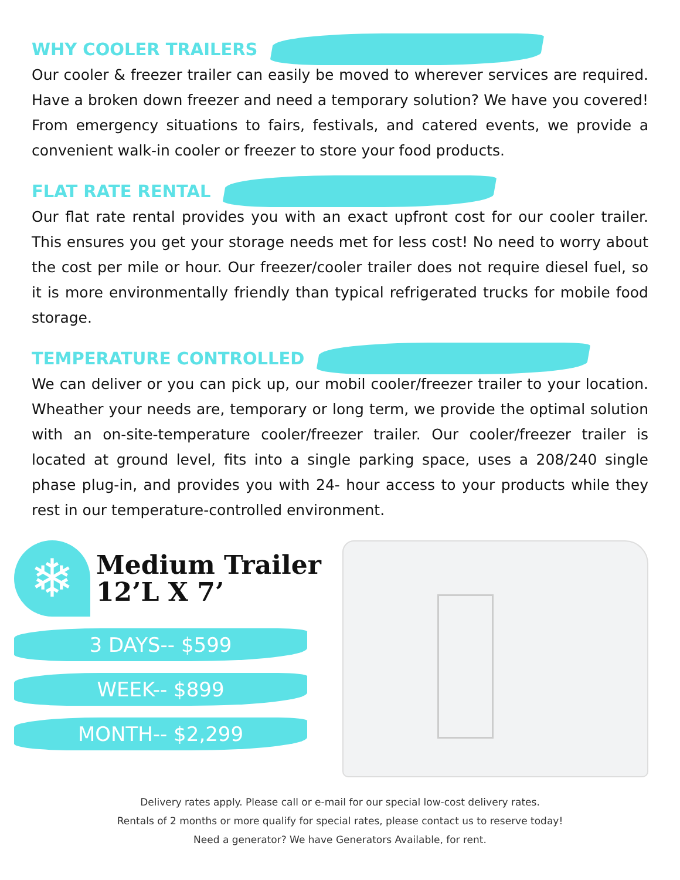WHY COOLER TRAILERS
Our cooler & freezer trailer can easily be moved to wherever services are required. Have a broken down freezer and need a temporary solution? We have you covered! From emergency situations to fairs, festivals, and catered events, we provide a convenient walk-in cooler or freezer to store your food products.
FLAT RATE RENTAL
Our flat rate rental provides you with an exact upfront cost for our cooler trailer. This ensures you get your storage needs met for less cost! No need to worry about the cost per mile or hour. Our freezer/cooler trailer does not require diesel fuel, so it is more environmentally friendly than typical refrigerated trucks for mobile food storage.
TEMPERATURE CONTROLLED
We can deliver or you can pick up, our mobil cooler/freezer trailer to your location. Wheather your needs are, temporary or long term, we provide the optimal solution with an on-site-temperature cooler/freezer trailer. Our cooler/freezer trailer is located at ground level, fits into a single parking space, uses a 208/240 single phase plug-in, and provides you with 24- hour access to your products while they rest in our temperature-controlled environment.
❄
Medium Trailer
12’L X 7’
3 DAYS-- $599
WEEK-- $899
MONTH-- $2,299
Delivery rates apply. Please call or e-mail for our special low-cost delivery rates.
Rentals of 2 months or more qualify for special rates, please contact us to reserve today!
Need a generator? We have Generators Available, for rent.